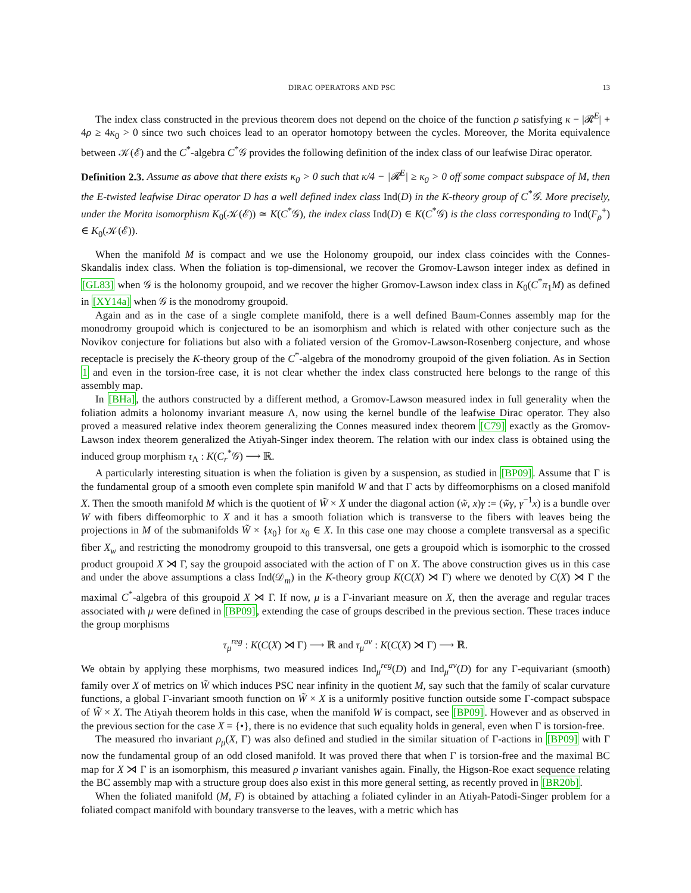DIRAC OPERATORS AND PSC 13
The index class constructed in the previous theorem does not depend on the choice of the function ρ satisfying κ − |𝓡<sup>E</sup>| + 4ρ ≥ 4κ<sub>0</sub> > 0 since two such choices lead to an operator homotopy between the cycles. Moreover, the Morita equivalence between 𝒦(ℰ) and the C<sup>*</sup>-algebra C<sup>*</sup>𝒢 provides the following definition of the index class of our leafwise Dirac operator.
Definition 2.3. Assume as above that there exists κ<sub>0</sub> > 0 such that κ/4 − |𝓡<sup>E</sup>| ≥ κ<sub>0</sub> > 0 off some compact subspace of M, then the E-twisted leafwise Dirac operator D has a well defined index class Ind(D) in the K-theory group of C<sup>*</sup>𝒢. More precisely, under the Morita isomorphism K<sub>0</sub>(𝒦(ℰ)) ≃ K(C<sup>*</sup>𝒢), the index class Ind(D) ∈ K(C<sup>*</sup>𝒢) is the class corresponding to Ind(F<sub>ρ</sub><sup>+</sup>) ∈ K<sub>0</sub>(𝒦(ℰ)).
When the manifold M is compact and we use the Holonomy groupoid, our index class coincides with the Connes-Skandalis index class. When the foliation is top-dimensional, we recover the Gromov-Lawson integer index as defined in [GL83] when 𝒢 is the holonomy groupoid, and we recover the higher Gromov-Lawson index class in K<sub>0</sub>(C<sup>*</sup>π<sub>1</sub>M) as defined in [XY14a] when 𝒢 is the monodromy groupoid.
Again and as in the case of a single complete manifold, there is a well defined Baum-Connes assembly map for the monodromy groupoid which is conjectured to be an isomorphism and which is related with other conjecture such as the Novikov conjecture for foliations but also with a foliated version of the Gromov-Lawson-Rosenberg conjecture, and whose receptacle is precisely the K-theory group of the C<sup>*</sup>-algebra of the monodromy groupoid of the given foliation. As in Section 1 and even in the torsion-free case, it is not clear whether the index class constructed here belongs to the range of this assembly map.
In [BHa], the authors constructed by a different method, a Gromov-Lawson measured index in full generality when the foliation admits a holonomy invariant measure Λ, now using the kernel bundle of the leafwise Dirac operator. They also proved a measured relative index theorem generalizing the Connes measured index theorem [C79] exactly as the Gromov-Lawson index theorem generalized the Atiyah-Singer index theorem. The relation with our index class is obtained using the induced group morphism τ<sub>Λ</sub> : K(C<sub>r</sub><sup>*</sup>𝒢) ⟶ ℝ.
A particularly interesting situation is when the foliation is given by a suspension, as studied in [BP09]. Assume that Γ is the fundamental group of a smooth even complete spin manifold W and that Γ acts by diffeomorphisms on a closed manifold X. Then the smooth manifold M which is the quotient of W̃ × X under the diagonal action (w̃, x)γ := (w̃γ, γ<sup>−1</sup>x) is a bundle over W with fibers diffeomorphic to X and it has a smooth foliation which is transverse to the fibers with leaves being the projections in M of the submanifolds W̃ × {x<sub>0</sub>} for x<sub>0</sub> ∈ X. In this case one may choose a complete transversal as a specific fiber X<sub>w</sub> and restricting the monodromy groupoid to this transversal, one gets a groupoid which is isomorphic to the crossed product groupoid X ⋊ Γ, say the groupoid associated with the action of Γ on X. The above construction gives us in this case and under the above assumptions a class Ind(𝒟<sub>m</sub>) in the K-theory group K(C(X) ⋊ Γ) where we denoted by C(X) ⋊ Γ the maximal C<sup>*</sup>-algebra of this groupoid X ⋊ Γ. If now, μ is a Γ-invariant measure on X, then the average and regular traces associated with μ were defined in [BP09], extending the case of groups described in the previous section. These traces induce the group morphisms
τ<sub>μ</sub><sup>reg</sup> : K(C(X) ⋊ Γ) ⟶ ℝ and τ<sub>μ</sub><sup>av</sup> : K(C(X) ⋊ Γ) ⟶ ℝ.
We obtain by applying these morphisms, two measured indices Ind<sub>μ</sub><sup>reg</sup>(D) and Ind<sub>μ</sub><sup>av</sup>(D) for any Γ-equivariant (smooth) family over X of metrics on W̃ which induces PSC near infinity in the quotient M, say such that the family of scalar curvature functions, a global Γ-invariant smooth function on W̃ × X is a uniformly positive function outside some Γ-compact subspace of W̃ × X. The Atiyah theorem holds in this case, when the manifold W is compact, see [BP09]. However and as observed in the previous section for the case X = {•}, there is no evidence that such equality holds in general, even when Γ is torsion-free.
The measured rho invariant ρ<sub>μ</sub>(X, Γ) was also defined and studied in the similar situation of Γ-actions in [BP09] with Γ now the fundamental group of an odd closed manifold. It was proved there that when Γ is torsion-free and the maximal BC map for X ⋊ Γ is an isomorphism, this measured ρ invariant vanishes again. Finally, the Higson-Roe exact sequence relating the BC assembly map with a structure group does also exist in this more general setting, as recently proved in [BR20b].
When the foliated manifold (M, F) is obtained by attaching a foliated cylinder in an Atiyah-Patodi-Singer problem for a foliated compact manifold with boundary transverse to the leaves, with a metric which has